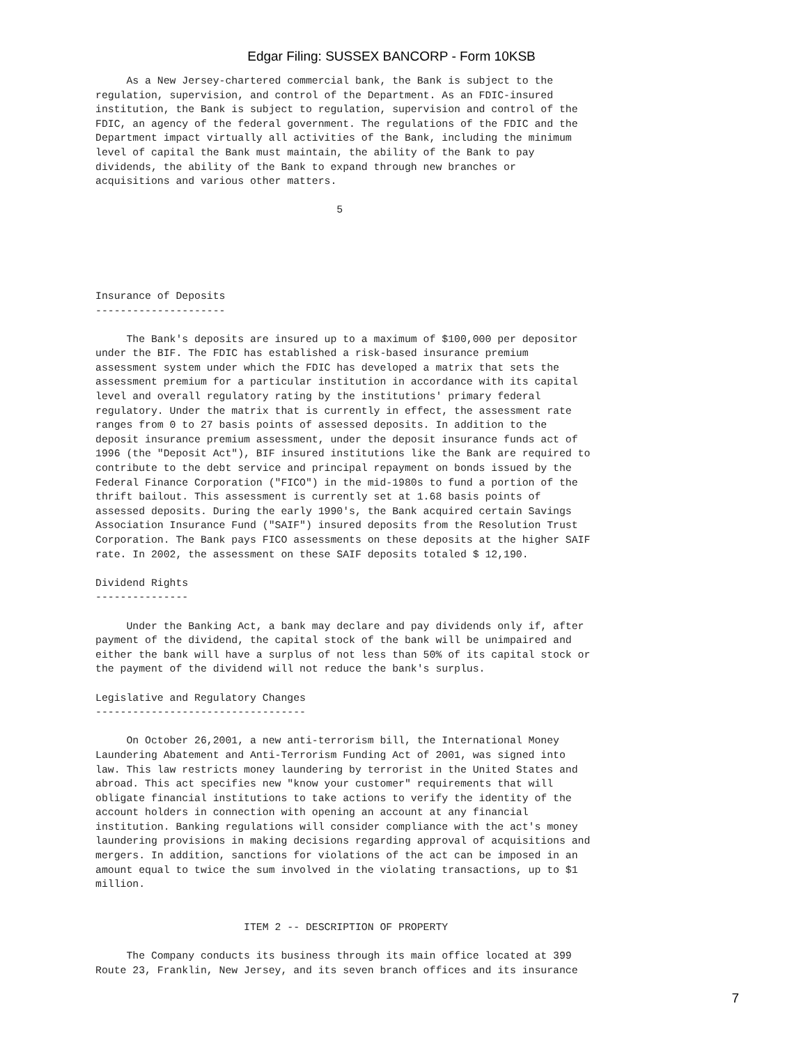Edgar Filing: SUSSEX BANCORP - Form 10KSB
     As a New Jersey-chartered commercial bank, the Bank is subject to the
regulation, supervision, and control of the Department. As an FDIC-insured
institution, the Bank is subject to regulation, supervision and control of the
FDIC, an agency of the federal government. The regulations of the FDIC and the
Department impact virtually all activities of the Bank, including the minimum
level of capital the Bank must maintain, the ability of the Bank to pay
dividends, the ability of the Bank to expand through new branches or
acquisitions and various other matters.

                                       5





Insurance of Deposits
---------------------

     The Bank's deposits are insured up to a maximum of $100,000 per depositor
under the BIF. The FDIC has established a risk-based insurance premium
assessment system under which the FDIC has developed a matrix that sets the
assessment premium for a particular institution in accordance with its capital
level and overall regulatory rating by the institutions' primary federal
regulatory. Under the matrix that is currently in effect, the assessment rate
ranges from 0 to 27 basis points of assessed deposits. In addition to the
deposit insurance premium assessment, under the deposit insurance funds act of
1996 (the "Deposit Act"), BIF insured institutions like the Bank are required to
contribute to the debt service and principal repayment on bonds issued by the
Federal Finance Corporation ("FICO") in the mid-1980s to fund a portion of the
thrift bailout. This assessment is currently set at 1.68 basis points of
assessed deposits. During the early 1990's, the Bank acquired certain Savings
Association Insurance Fund ("SAIF") insured deposits from the Resolution Trust
Corporation. The Bank pays FICO assessments on these deposits at the higher SAIF
rate. In 2002, the assessment on these SAIF deposits totaled $ 12,190.

Dividend Rights
---------------

     Under the Banking Act, a bank may declare and pay dividends only if, after
payment of the dividend, the capital stock of the bank will be unimpaired and
either the bank will have a surplus of not less than 50% of its capital stock or
the payment of the dividend will not reduce the bank's surplus.

Legislative and Regulatory Changes
----------------------------------

     On October 26,2001, a new anti-terrorism bill, the International Money
Laundering Abatement and Anti-Terrorism Funding Act of 2001, was signed into
law. This law restricts money laundering by terrorist in the United States and
abroad. This act specifies new "know your customer" requirements that will
obligate financial institutions to take actions to verify the identity of the
account holders in connection with opening an account at any financial
institution. Banking regulations will consider compliance with the act's money
laundering provisions in making decisions regarding approval of acquisitions and
mergers. In addition, sanctions for violations of the act can be imposed in an
amount equal to twice the sum involved in the violating transactions, up to $1
million.


                        ITEM 2 -- DESCRIPTION OF PROPERTY

     The Company conducts its business through its main office located at 399
Route 23, Franklin, New Jersey, and its seven branch offices and its insurance
7